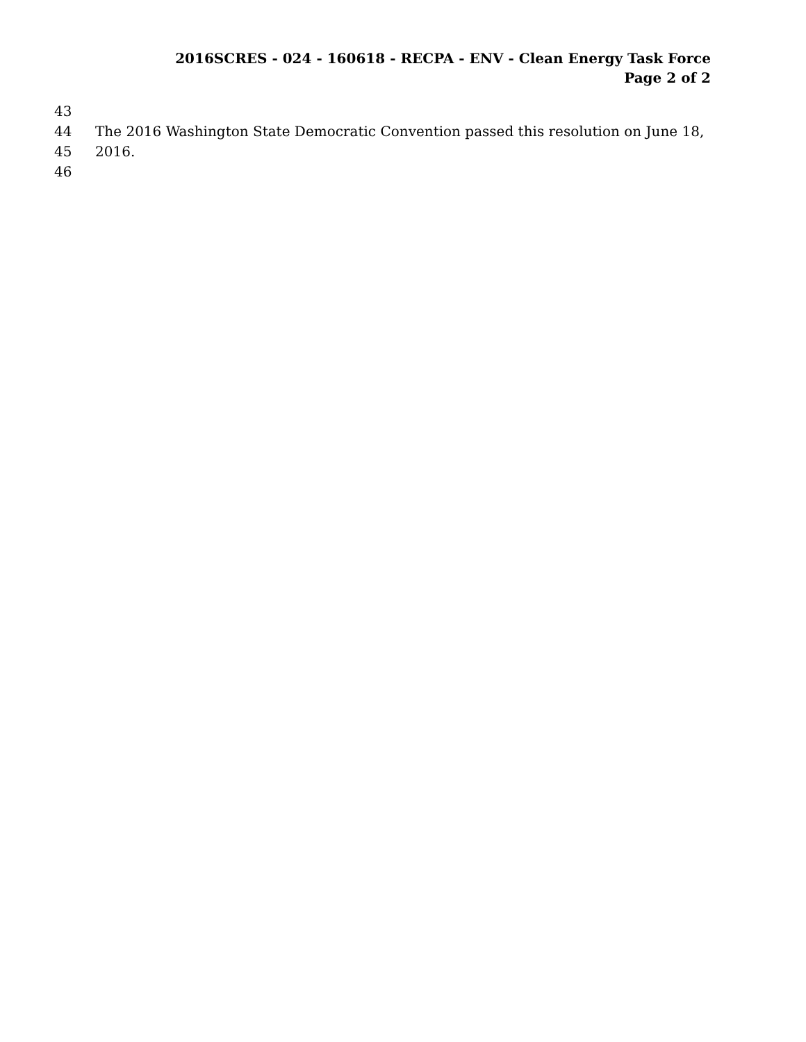2016SCRES - 024 - 160618 - RECPA - ENV - Clean Energy Task Force
Page 2 of 2
43
44 The 2016 Washington State Democratic Convention passed this resolution on June 18,
45 2016.
46